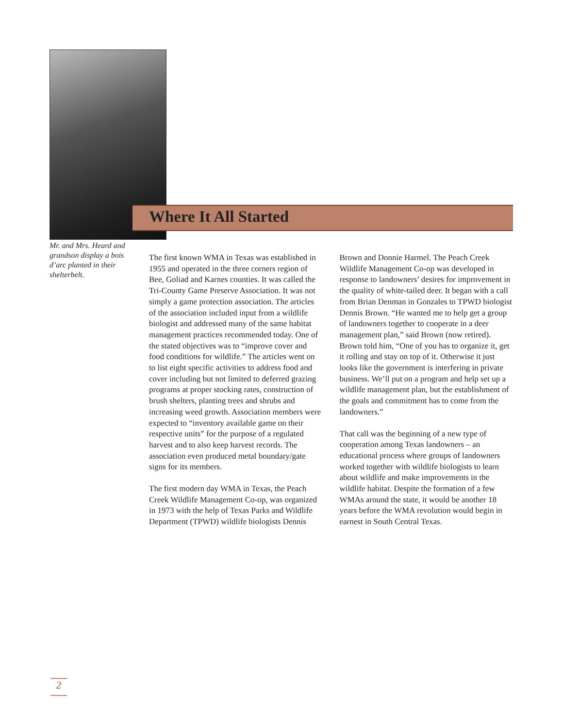Where It All Started
Mr. and Mrs. Heard and grandson display a bois d’arc planted in their shelterbelt.
The first known WMA in Texas was established in 1955 and operated in the three corners region of Bee, Goliad and Karnes counties. It was called the Tri-County Game Preserve Association. It was not simply a game protection association. The articles of the association included input from a wildlife biologist and addressed many of the same habitat management practices recommended today. One of the stated objectives was to “improve cover and food conditions for wildlife.” The articles went on to list eight specific activities to address food and cover including but not limited to deferred grazing programs at proper stocking rates, construction of brush shelters, planting trees and shrubs and increasing weed growth. Association members were expected to “inventory available game on their respective units” for the purpose of a regulated harvest and to also keep harvest records. The association even produced metal boundary/gate signs for its members.
The first modern day WMA in Texas, the Peach Creek Wildlife Management Co-op, was organized in 1973 with the help of Texas Parks and Wildlife Department (TPWD) wildlife biologists Dennis Brown and Donnie Harmel. The Peach Creek Wildlife Management Co-op was developed in response to landowners’ desires for improvement in the quality of white-tailed deer. It began with a call from Brian Denman in Gonzales to TPWD biologist Dennis Brown. “He wanted me to help get a group of landowners together to cooperate in a deer management plan,” said Brown (now retired). Brown told him, “One of you has to organize it, get it rolling and stay on top of it. Otherwise it just looks like the government is interfering in private business. We’ll put on a program and help set up a wildlife management plan, but the establishment of the goals and commitment has to come from the landowners.”
That call was the beginning of a new type of cooperation among Texas landowners – an educational process where groups of landowners worked together with wildlife biologists to learn about wildlife and make improvements in the wildlife habitat. Despite the formation of a few WMAs around the state, it would be another 18 years before the WMA revolution would begin in earnest in South Central Texas.
2